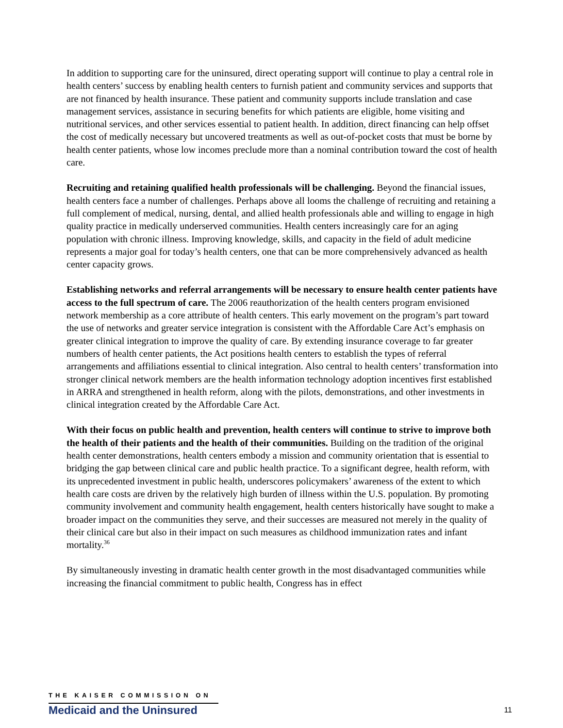In addition to supporting care for the uninsured, direct operating support will continue to play a central role in health centers’ success by enabling health centers to furnish patient and community services and supports that are not financed by health insurance. These patient and community supports include translation and case management services, assistance in securing benefits for which patients are eligible, home visiting and nutritional services, and other services essential to patient health. In addition, direct financing can help offset the cost of medically necessary but uncovered treatments as well as out-of-pocket costs that must be borne by health center patients, whose low incomes preclude more than a nominal contribution toward the cost of health care.
Recruiting and retaining qualified health professionals will be challenging. Beyond the financial issues, health centers face a number of challenges. Perhaps above all looms the challenge of recruiting and retaining a full complement of medical, nursing, dental, and allied health professionals able and willing to engage in high quality practice in medically underserved communities. Health centers increasingly care for an aging population with chronic illness. Improving knowledge, skills, and capacity in the field of adult medicine represents a major goal for today’s health centers, one that can be more comprehensively advanced as health center capacity grows.
Establishing networks and referral arrangements will be necessary to ensure health center patients have access to the full spectrum of care. The 2006 reauthorization of the health centers program envisioned network membership as a core attribute of health centers. This early movement on the program’s part toward the use of networks and greater service integration is consistent with the Affordable Care Act’s emphasis on greater clinical integration to improve the quality of care. By extending insurance coverage to far greater numbers of health center patients, the Act positions health centers to establish the types of referral arrangements and affiliations essential to clinical integration. Also central to health centers’ transformation into stronger clinical network members are the health information technology adoption incentives first established in ARRA and strengthened in health reform, along with the pilots, demonstrations, and other investments in clinical integration created by the Affordable Care Act.
With their focus on public health and prevention, health centers will continue to strive to improve both the health of their patients and the health of their communities. Building on the tradition of the original health center demonstrations, health centers embody a mission and community orientation that is essential to bridging the gap between clinical care and public health practice. To a significant degree, health reform, with its unprecedented investment in public health, underscores policymakers’ awareness of the extent to which health care costs are driven by the relatively high burden of illness within the U.S. population. By promoting community involvement and community health engagement, health centers historically have sought to make a broader impact on the communities they serve, and their successes are measured not merely in the quality of their clinical care but also in their impact on such measures as childhood immunization rates and infant mortality.<sup>36</sup>
By simultaneously investing in dramatic health center growth in the most disadvantaged communities while increasing the financial commitment to public health, Congress has in effect
THE KAISER COMMISSION ON
Medicaid and the Uninsured
11